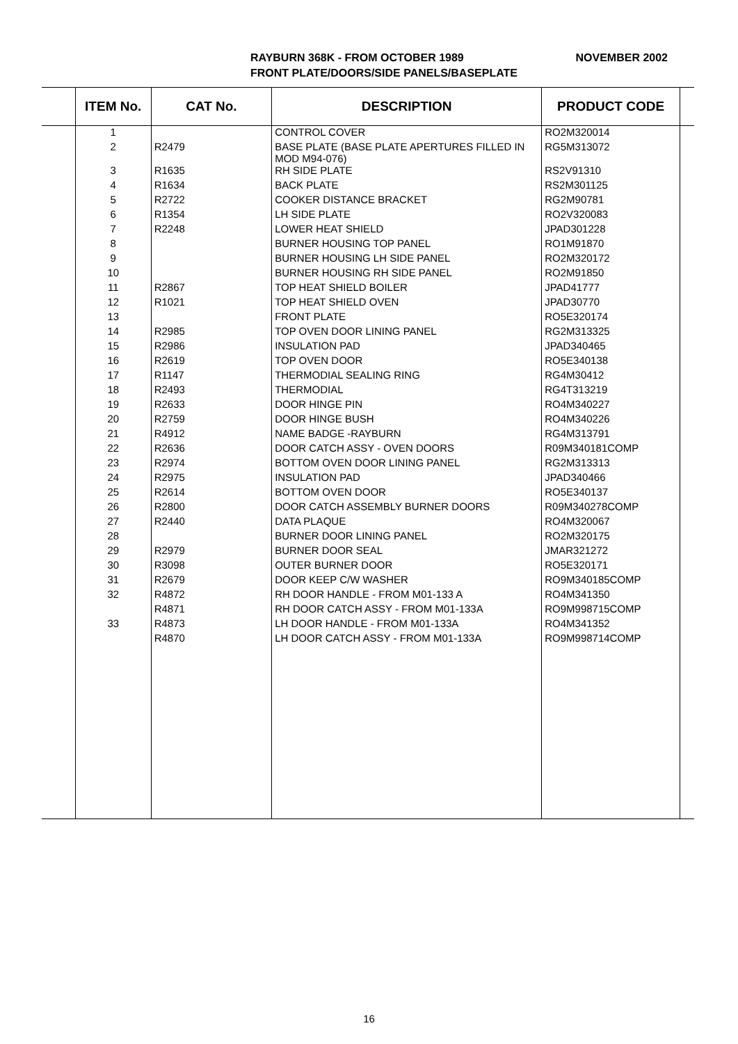NOVEMBER 2002 RAYBURN 368K - FROM OCTOBER 1989
FRONT PLATE/DOORS/SIDE PANELS/BASEPLATE
| | ITEM No. | CAT No. | DESCRIPTION | PRODUCT CODE | |
| --- | --- | --- | --- | --- | --- |
| | 1 | | CONTROL COVER | RO2M320014 | |
| | 2 | R2479 | BASE PLATE (BASE PLATE APERTURES FILLED IN MOD M94-076) | RG5M313072 | |
| | 3 | R1635 | RH SIDE PLATE | RS2V91310 | |
| | 4 | R1634 | BACK PLATE | RS2M301125 | |
| | 5 | R2722 | COOKER DISTANCE BRACKET | RG2M90781 | |
| | 6 | R1354 | LH SIDE PLATE | RO2V320083 | |
| | 7 | R2248 | LOWER HEAT SHIELD | JPAD301228 | |
| | 8 | | BURNER HOUSING TOP PANEL | RO1M91870 | |
| | 9 | | BURNER HOUSING LH SIDE PANEL | RO2M320172 | |
| | 10 | | BURNER HOUSING RH SIDE PANEL | RO2M91850 | |
| | 11 | R2867 | TOP HEAT SHIELD BOILER | JPAD41777 | |
| | 12 | R1021 | TOP HEAT SHIELD OVEN | JPAD30770 | |
| | 13 | | FRONT PLATE | RO5E320174 | |
| | 14 | R2985 | TOP OVEN DOOR LINING PANEL | RG2M313325 | |
| | 15 | R2986 | INSULATION PAD | JPAD340465 | |
| | 16 | R2619 | TOP OVEN DOOR | RO5E340138 | |
| | 17 | R1147 | THERMODIAL SEALING RING | RG4M30412 | |
| | 18 | R2493 | THERMODIAL | RG4T313219 | |
| | 19 | R2633 | DOOR HINGE PIN | RO4M340227 | |
| | 20 | R2759 | DOOR HINGE BUSH | RO4M340226 | |
| | 21 | R4912 | NAME BADGE -RAYBURN | RG4M313791 | |
| | 22 | R2636 | DOOR CATCH ASSY - OVEN DOORS | R09M340181COMP | |
| | 23 | R2974 | BOTTOM OVEN DOOR LINING PANEL | RG2M313313 | |
| | 24 | R2975 | INSULATION PAD | JPAD340466 | |
| | 25 | R2614 | BOTTOM OVEN DOOR | RO5E340137 | |
| | 26 | R2800 | DOOR CATCH ASSEMBLY BURNER DOORS | R09M340278COMP | |
| | 27 | R2440 | DATA PLAQUE | RO4M320067 | |
| | 28 | | BURNER DOOR LINING PANEL | RO2M320175 | |
| | 29 | R2979 | BURNER DOOR SEAL | JMAR321272 | |
| | 30 | R3098 | OUTER BURNER DOOR | RO5E320171 | |
| | 31 | R2679 | DOOR KEEP C/W WASHER | RO9M340185COMP | |
| | 32 | R4872 | RH DOOR HANDLE - FROM M01-133 A | RO4M341350 | |
| | | R4871 | RH DOOR CATCH ASSY - FROM M01-133A | RO9M998715COMP | |
| | 33 | R4873 | LH DOOR HANDLE - FROM M01-133A | RO4M341352 | |
| | | R4870 | LH DOOR CATCH ASSY - FROM M01-133A | RO9M998714COMP | |
16